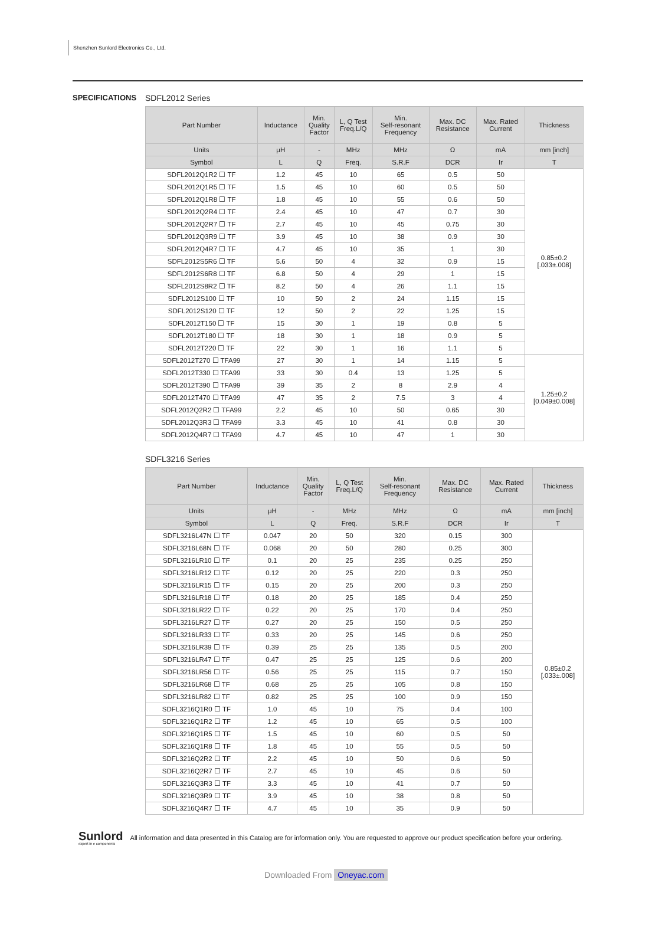Shenzhen Sunlord Electronics Co., Ltd.
SPECIFICATIONS SDFL2012 Series
| Part Number | Inductance | Min. Quality Factor | L, Q Test Freq.L/Q | Min. Self-resonant Frequency | Max. DC Resistance | Max. Rated Current | Thickness |
| --- | --- | --- | --- | --- | --- | --- | --- |
| Units | μH | - | MHz | MHz | Ω | mA | mm [inch] |
| Symbol | L | Q | Freq. | S.R.F | DCR | Ir | T |
| SDFL2012Q1R2 ☐ TF | 1.2 | 45 | 10 | 65 | 0.5 | 50 | 0.85±0.2 [.033±.008] |
| SDFL2012Q1R5 ☐ TF | 1.5 | 45 | 10 | 60 | 0.5 | 50 | |
| SDFL2012Q1R8 ☐ TF | 1.8 | 45 | 10 | 55 | 0.6 | 50 | |
| SDFL2012Q2R4 ☐ TF | 2.4 | 45 | 10 | 47 | 0.7 | 30 | |
| SDFL2012Q2R7 ☐ TF | 2.7 | 45 | 10 | 45 | 0.75 | 30 | |
| SDFL2012Q3R9 ☐ TF | 3.9 | 45 | 10 | 38 | 0.9 | 30 | |
| SDFL2012Q4R7 ☐ TF | 4.7 | 45 | 10 | 35 | 1 | 30 | |
| SDFL2012S5R6 ☐ TF | 5.6 | 50 | 4 | 32 | 0.9 | 15 | |
| SDFL2012S6R8 ☐ TF | 6.8 | 50 | 4 | 29 | 1 | 15 | |
| SDFL2012S8R2 ☐ TF | 8.2 | 50 | 4 | 26 | 1.1 | 15 | |
| SDFL2012S100 ☐ TF | 10 | 50 | 2 | 24 | 1.15 | 15 | |
| SDFL2012S120 ☐ TF | 12 | 50 | 2 | 22 | 1.25 | 15 | |
| SDFL2012T150 ☐ TF | 15 | 30 | 1 | 19 | 0.8 | 5 | |
| SDFL2012T180 ☐ TF | 18 | 30 | 1 | 18 | 0.9 | 5 | |
| SDFL2012T220 ☐ TF | 22 | 30 | 1 | 16 | 1.1 | 5 | |
| SDFL2012T270 ☐ TFA99 | 27 | 30 | 1 | 14 | 1.15 | 5 | 1.25±0.2 [0.049±0.008] |
| SDFL2012T330 ☐ TFA99 | 33 | 30 | 0.4 | 13 | 1.25 | 5 | |
| SDFL2012T390 ☐ TFA99 | 39 | 35 | 2 | 8 | 2.9 | 4 | |
| SDFL2012T470 ☐ TFA99 | 47 | 35 | 2 | 7.5 | 3 | 4 | |
| SDFL2012Q2R2 ☐ TFA99 | 2.2 | 45 | 10 | 50 | 0.65 | 30 | |
| SDFL2012Q3R3 ☐ TFA99 | 3.3 | 45 | 10 | 41 | 0.8 | 30 | |
| SDFL2012Q4R7 ☐ TFA99 | 4.7 | 45 | 10 | 47 | 1 | 30 | |
SDFL3216 Series
| Part Number | Inductance | Min. Quality Factor | L, Q Test Freq.L/Q | Min. Self-resonant Frequency | Max. DC Resistance | Max. Rated Current | Thickness |
| --- | --- | --- | --- | --- | --- | --- | --- |
| Units | μH | - | MHz | MHz | Ω | mA | mm [inch] |
| Symbol | L | Q | Freq. | S.R.F | DCR | Ir | T |
| SDFL3216L47N ☐ TF | 0.047 | 20 | 50 | 320 | 0.15 | 300 | 0.85±0.2 [.033±.008] |
| SDFL3216L68N ☐ TF | 0.068 | 20 | 50 | 280 | 0.25 | 300 | |
| SDFL3216LR10 ☐ TF | 0.1 | 20 | 25 | 235 | 0.25 | 250 | |
| SDFL3216LR12 ☐ TF | 0.12 | 20 | 25 | 220 | 0.3 | 250 | |
| SDFL3216LR15 ☐ TF | 0.15 | 20 | 25 | 200 | 0.3 | 250 | |
| SDFL3216LR18 ☐ TF | 0.18 | 20 | 25 | 185 | 0.4 | 250 | |
| SDFL3216LR22 ☐ TF | 0.22 | 20 | 25 | 170 | 0.4 | 250 | |
| SDFL3216LR27 ☐ TF | 0.27 | 20 | 25 | 150 | 0.5 | 250 | |
| SDFL3216LR33 ☐ TF | 0.33 | 20 | 25 | 145 | 0.6 | 250 | |
| SDFL3216LR39 ☐ TF | 0.39 | 25 | 25 | 135 | 0.5 | 200 | |
| SDFL3216LR47 ☐ TF | 0.47 | 25 | 25 | 125 | 0.6 | 200 | |
| SDFL3216LR56 ☐ TF | 0.56 | 25 | 25 | 115 | 0.7 | 150 | |
| SDFL3216LR68 ☐ TF | 0.68 | 25 | 25 | 105 | 0.8 | 150 | |
| SDFL3216LR82 ☐ TF | 0.82 | 25 | 25 | 100 | 0.9 | 150 | |
| SDFL3216Q1R0 ☐ TF | 1.0 | 45 | 10 | 75 | 0.4 | 100 | |
| SDFL3216Q1R2 ☐ TF | 1.2 | 45 | 10 | 65 | 0.5 | 100 | |
| SDFL3216Q1R5 ☐ TF | 1.5 | 45 | 10 | 60 | 0.5 | 50 | |
| SDFL3216Q1R8 ☐ TF | 1.8 | 45 | 10 | 55 | 0.5 | 50 | |
| SDFL3216Q2R2 ☐ TF | 2.2 | 45 | 10 | 50 | 0.6 | 50 | |
| SDFL3216Q2R7 ☐ TF | 2.7 | 45 | 10 | 45 | 0.6 | 50 | |
| SDFL3216Q3R3 ☐ TF | 3.3 | 45 | 10 | 41 | 0.7 | 50 | |
| SDFL3216Q3R9 ☐ TF | 3.9 | 45 | 10 | 38 | 0.8 | 50 | |
| SDFL3216Q4R7 ☐ TF | 4.7 | 45 | 10 | 35 | 0.9 | 50 | |
Sunlord
expert in e components
All information and data presented in this Catalog are for information only. You are requested to approve our product specification before your ordering.
Downloaded From Oneyac.com